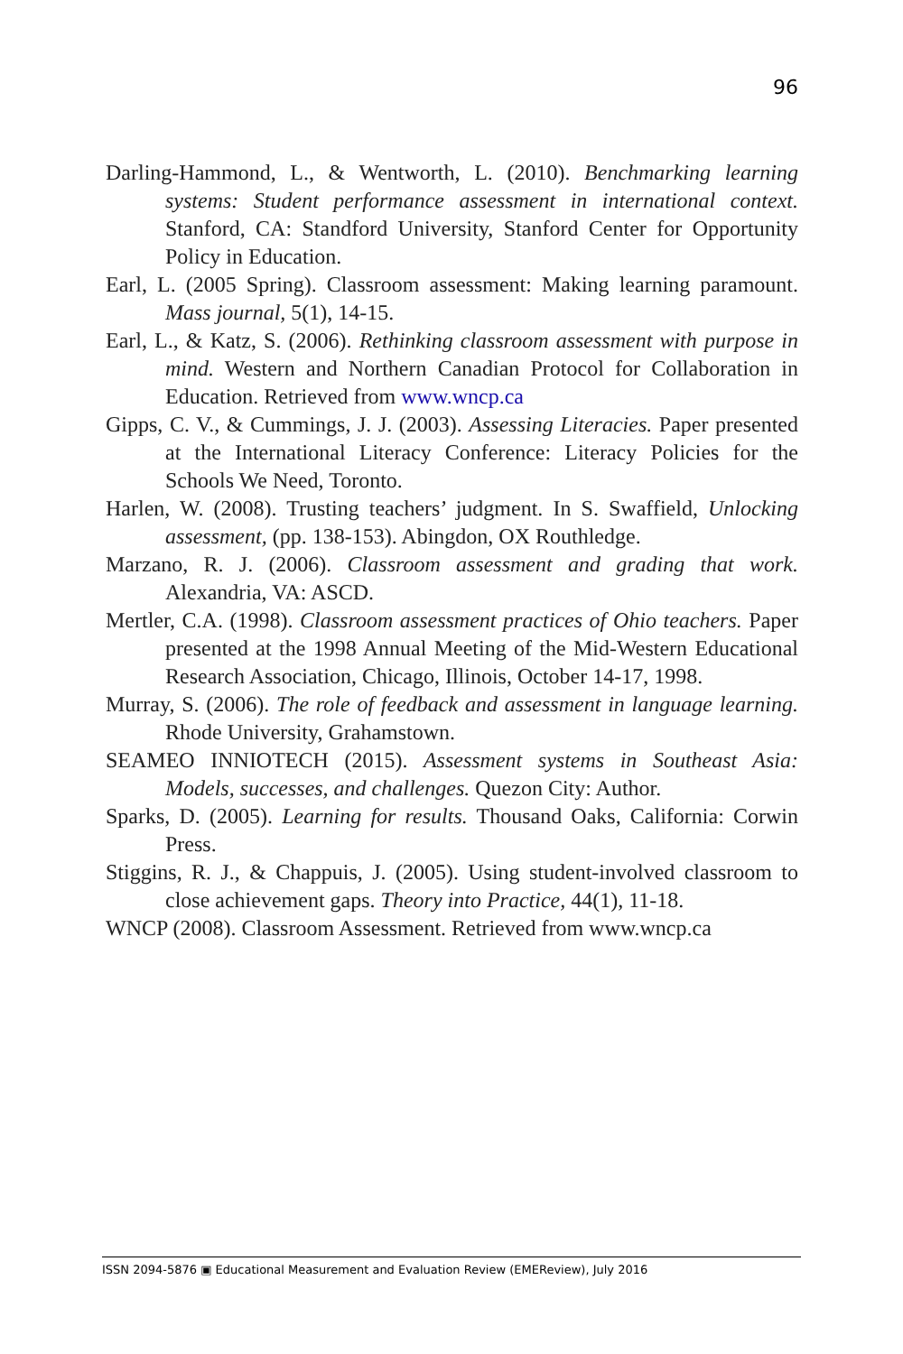96
Darling-Hammond, L., & Wentworth, L. (2010). Benchmarking learning systems: Student performance assessment in international context. Stanford, CA: Standford University, Stanford Center for Opportunity Policy in Education.
Earl, L. (2005 Spring). Classroom assessment: Making learning paramount. Mass journal, 5(1), 14-15.
Earl, L., & Katz, S. (2006). Rethinking classroom assessment with purpose in mind. Western and Northern Canadian Protocol for Collaboration in Education. Retrieved from www.wncp.ca
Gipps, C. V., & Cummings, J. J. (2003). Assessing Literacies. Paper presented at the International Literacy Conference: Literacy Policies for the Schools We Need, Toronto.
Harlen, W. (2008). Trusting teachers’ judgment. In S. Swaffield, Unlocking assessment, (pp. 138-153). Abingdon, OX Routhledge.
Marzano, R. J. (2006). Classroom assessment and grading that work. Alexandria, VA: ASCD.
Mertler, C.A. (1998). Classroom assessment practices of Ohio teachers. Paper presented at the 1998 Annual Meeting of the Mid-Western Educational Research Association, Chicago, Illinois, October 14-17, 1998.
Murray, S. (2006). The role of feedback and assessment in language learning. Rhode University, Grahamstown.
SEAMEO INNIOTECH (2015). Assessment systems in Southeast Asia: Models, successes, and challenges. Quezon City: Author.
Sparks, D. (2005). Learning for results. Thousand Oaks, California: Corwin Press.
Stiggins, R. J., & Chappuis, J. (2005). Using student-involved classroom to close achievement gaps. Theory into Practice, 44(1), 11-18.
WNCP (2008). Classroom Assessment. Retrieved from www.wncp.ca
ISSN 2094-5876 ▣ Educational Measurement and Evaluation Review (EMEReview), July 2016